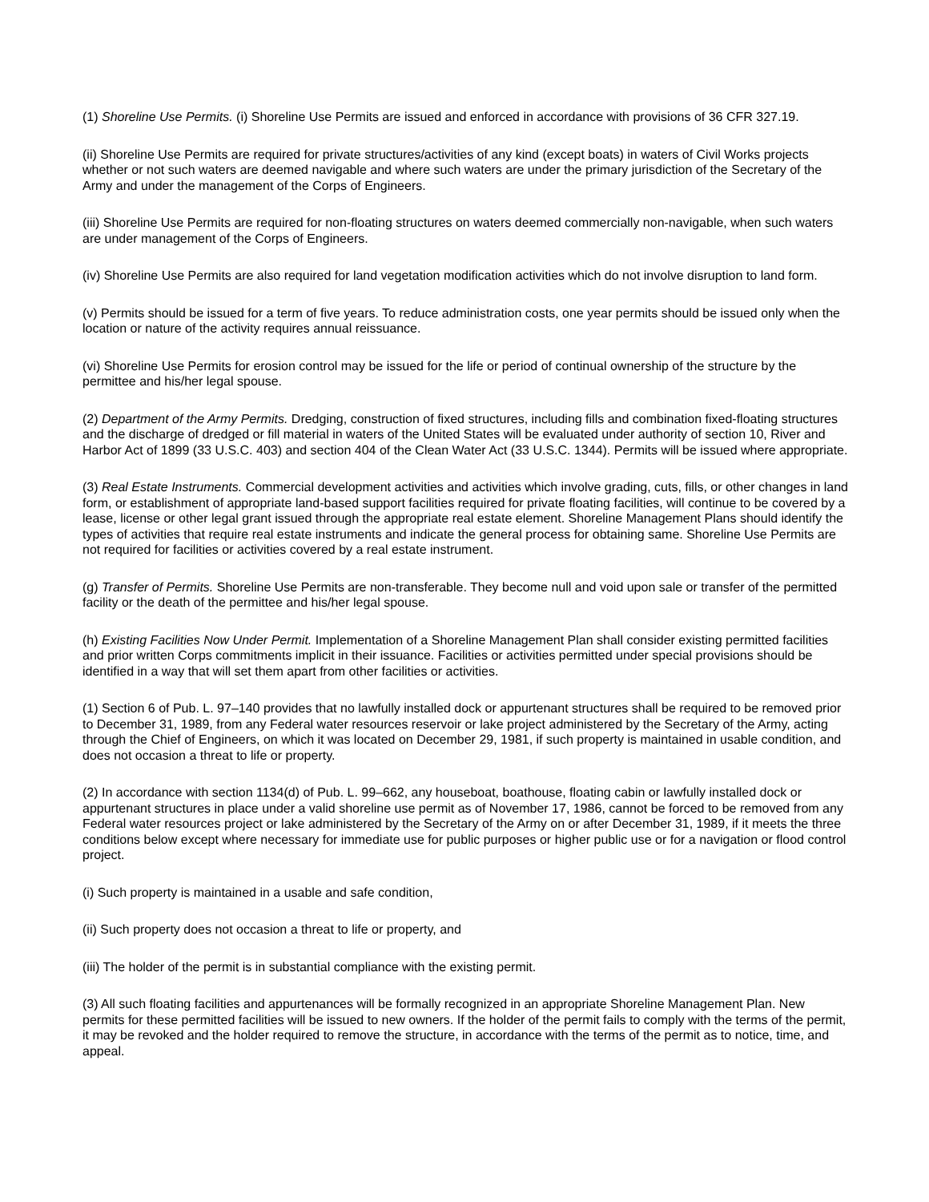(1) Shoreline Use Permits. (i) Shoreline Use Permits are issued and enforced in accordance with provisions of 36 CFR 327.19.
(ii) Shoreline Use Permits are required for private structures/activities of any kind (except boats) in waters of Civil Works projects whether or not such waters are deemed navigable and where such waters are under the primary jurisdiction of the Secretary of the Army and under the management of the Corps of Engineers.
(iii) Shoreline Use Permits are required for non-floating structures on waters deemed commercially non-navigable, when such waters are under management of the Corps of Engineers.
(iv) Shoreline Use Permits are also required for land vegetation modification activities which do not involve disruption to land form.
(v) Permits should be issued for a term of five years. To reduce administration costs, one year permits should be issued only when the location or nature of the activity requires annual reissuance.
(vi) Shoreline Use Permits for erosion control may be issued for the life or period of continual ownership of the structure by the permittee and his/her legal spouse.
(2) Department of the Army Permits. Dredging, construction of fixed structures, including fills and combination fixed-floating structures and the discharge of dredged or fill material in waters of the United States will be evaluated under authority of section 10, River and Harbor Act of 1899 (33 U.S.C. 403) and section 404 of the Clean Water Act (33 U.S.C. 1344). Permits will be issued where appropriate.
(3) Real Estate Instruments. Commercial development activities and activities which involve grading, cuts, fills, or other changes in land form, or establishment of appropriate land-based support facilities required for private floating facilities, will continue to be covered by a lease, license or other legal grant issued through the appropriate real estate element. Shoreline Management Plans should identify the types of activities that require real estate instruments and indicate the general process for obtaining same. Shoreline Use Permits are not required for facilities or activities covered by a real estate instrument.
(g) Transfer of Permits. Shoreline Use Permits are non-transferable. They become null and void upon sale or transfer of the permitted facility or the death of the permittee and his/her legal spouse.
(h) Existing Facilities Now Under Permit. Implementation of a Shoreline Management Plan shall consider existing permitted facilities and prior written Corps commitments implicit in their issuance. Facilities or activities permitted under special provisions should be identified in a way that will set them apart from other facilities or activities.
(1) Section 6 of Pub. L. 97–140 provides that no lawfully installed dock or appurtenant structures shall be required to be removed prior to December 31, 1989, from any Federal water resources reservoir or lake project administered by the Secretary of the Army, acting through the Chief of Engineers, on which it was located on December 29, 1981, if such property is maintained in usable condition, and does not occasion a threat to life or property.
(2) In accordance with section 1134(d) of Pub. L. 99–662, any houseboat, boathouse, floating cabin or lawfully installed dock or appurtenant structures in place under a valid shoreline use permit as of November 17, 1986, cannot be forced to be removed from any Federal water resources project or lake administered by the Secretary of the Army on or after December 31, 1989, if it meets the three conditions below except where necessary for immediate use for public purposes or higher public use or for a navigation or flood control project.
(i) Such property is maintained in a usable and safe condition,
(ii) Such property does not occasion a threat to life or property, and
(iii) The holder of the permit is in substantial compliance with the existing permit.
(3) All such floating facilities and appurtenances will be formally recognized in an appropriate Shoreline Management Plan. New permits for these permitted facilities will be issued to new owners. If the holder of the permit fails to comply with the terms of the permit, it may be revoked and the holder required to remove the structure, in accordance with the terms of the permit as to notice, time, and appeal.